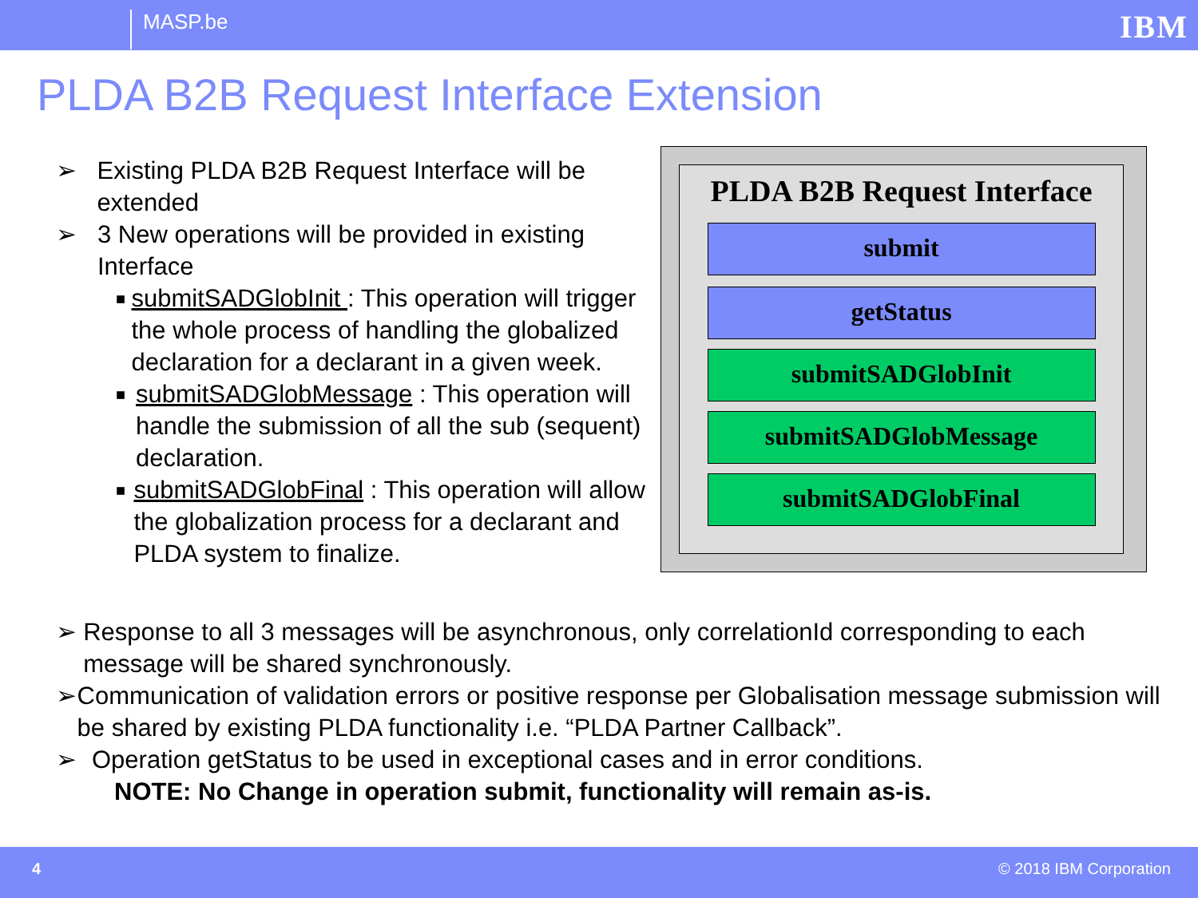MASP.be IBM
PLDA B2B Request Interface Extension
➢ Existing PLDA B2B Request Interface will be extended
➢ 3 New operations will be provided in existing Interface
■ submitSADGlobInit : This operation will trigger the whole process of handling the globalized declaration for a declarant in a given week.
■ submitSADGlobMessage : This operation will handle the submission of all the sub (sequent) declaration.
■ submitSADGlobFinal : This operation will allow the globalization process for a declarant and PLDA system to finalize.
PLDA B2B Request Interface
submit
getStatus
submitSADGlobInit
submitSADGlobMessage
submitSADGlobFinal
➢ Response to all 3 messages will be asynchronous, only correlationId corresponding to each message will be shared synchronously.
➢ Communication of validation errors or positive response per Globalisation message submission will be shared by existing PLDA functionality i.e. “PLDA Partner Callback”.
➢ Operation getStatus to be used in exceptional cases and in error conditions.
NOTE: No Change in operation submit, functionality will remain as-is.
4 © 2018 IBM Corporation